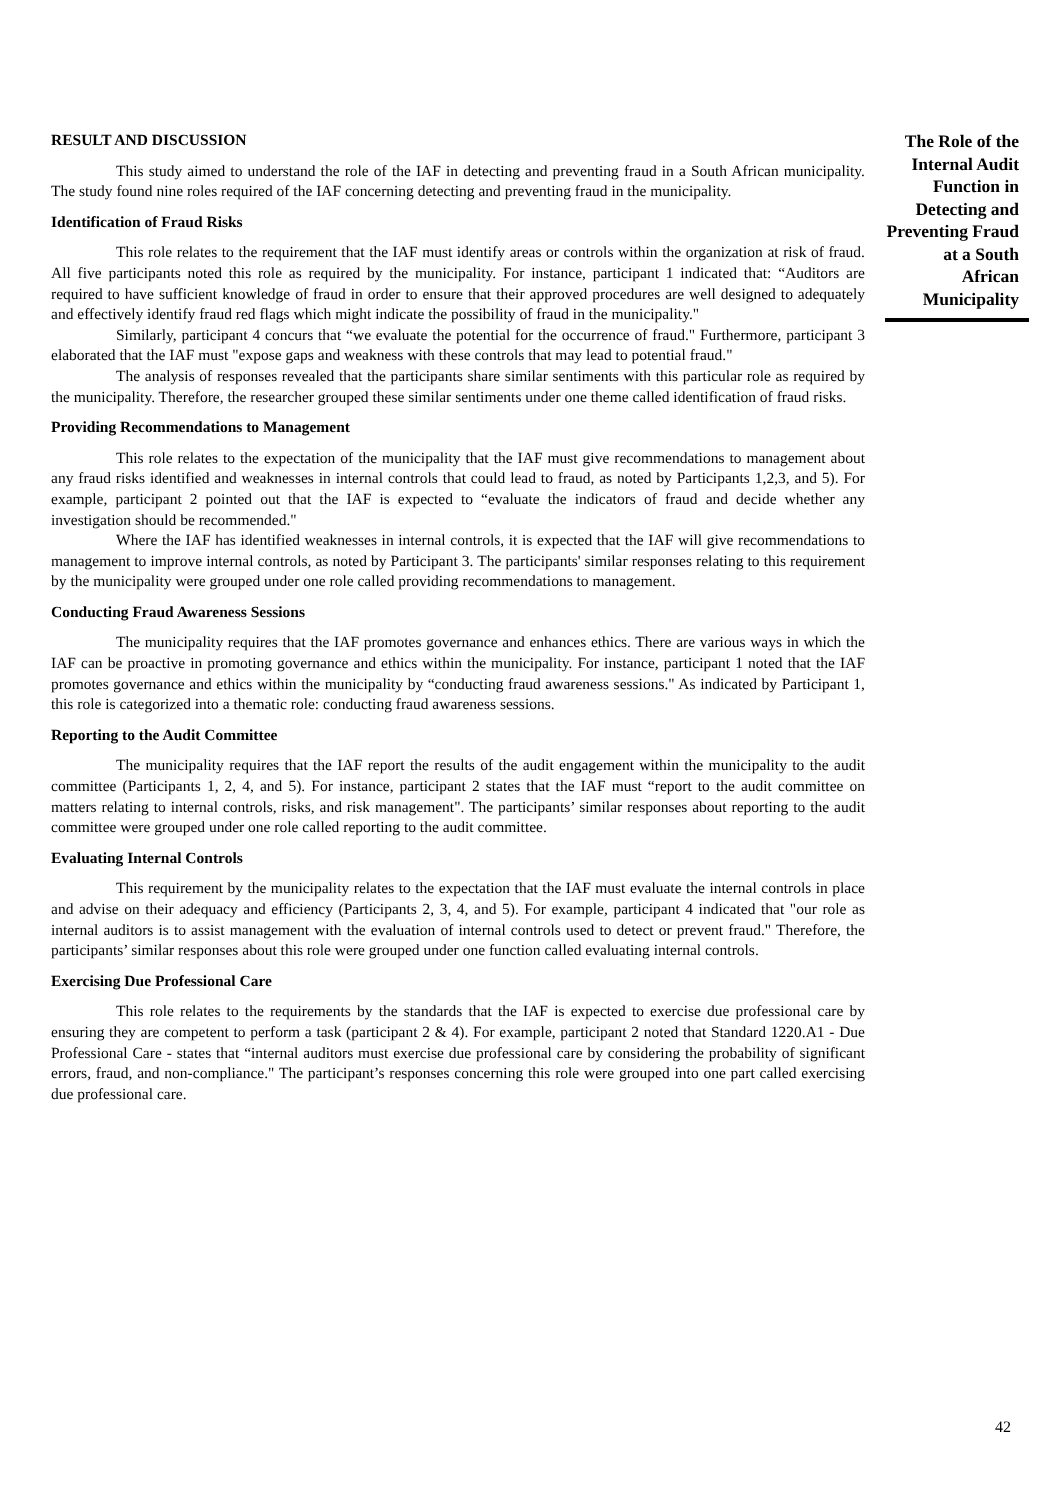RESULT AND DISCUSSION
This study aimed to understand the role of the IAF in detecting and preventing fraud in a South African municipality. The study found nine roles required of the IAF concerning detecting and preventing fraud in the municipality.
Identification of Fraud Risks
This role relates to the requirement that the IAF must identify areas or controls within the organization at risk of fraud. All five participants noted this role as required by the municipality. For instance, participant 1 indicated that: “Auditors are required to have sufficient knowledge of fraud in order to ensure that their approved procedures are well designed to adequately and effectively identify fraud red flags which might indicate the possibility of fraud in the municipality."
Similarly, participant 4 concurs that “we evaluate the potential for the occurrence of fraud." Furthermore, participant 3 elaborated that the IAF must "expose gaps and weakness with these controls that may lead to potential fraud."
The analysis of responses revealed that the participants share similar sentiments with this particular role as required by the municipality. Therefore, the researcher grouped these similar sentiments under one theme called identification of fraud risks.
Providing Recommendations to Management
This role relates to the expectation of the municipality that the IAF must give recommendations to management about any fraud risks identified and weaknesses in internal controls that could lead to fraud, as noted by Participants 1,2,3, and 5). For example, participant 2 pointed out that the IAF is expected to “evaluate the indicators of fraud and decide whether any investigation should be recommended."
Where the IAF has identified weaknesses in internal controls, it is expected that the IAF will give recommendations to management to improve internal controls, as noted by Participant 3. The participants' similar responses relating to this requirement by the municipality were grouped under one role called providing recommendations to management.
Conducting Fraud Awareness Sessions
The municipality requires that the IAF promotes governance and enhances ethics. There are various ways in which the IAF can be proactive in promoting governance and ethics within the municipality. For instance, participant 1 noted that the IAF promotes governance and ethics within the municipality by “conducting fraud awareness sessions." As indicated by Participant 1, this role is categorized into a thematic role: conducting fraud awareness sessions.
Reporting to the Audit Committee
The municipality requires that the IAF report the results of the audit engagement within the municipality to the audit committee (Participants 1, 2, 4, and 5). For instance, participant 2 states that the IAF must “report to the audit committee on matters relating to internal controls, risks, and risk management". The participants’ similar responses about reporting to the audit committee were grouped under one role called reporting to the audit committee.
Evaluating Internal Controls
This requirement by the municipality relates to the expectation that the IAF must evaluate the internal controls in place and advise on their adequacy and efficiency (Participants 2, 3, 4, and 5). For example, participant 4 indicated that "our role as internal auditors is to assist management with the evaluation of internal controls used to detect or prevent fraud." Therefore, the participants’ similar responses about this role were grouped under one function called evaluating internal controls.
Exercising Due Professional Care
This role relates to the requirements by the standards that the IAF is expected to exercise due professional care by ensuring they are competent to perform a task (participant 2 & 4). For example, participant 2 noted that Standard 1220.A1 - Due Professional Care - states that “internal auditors must exercise due professional care by considering the probability of significant errors, fraud, and non-compliance." The participant’s responses concerning this role were grouped into one part called exercising due professional care.
The Role of the Internal Audit Function in Detecting and Preventing Fraud at a South African Municipality
42